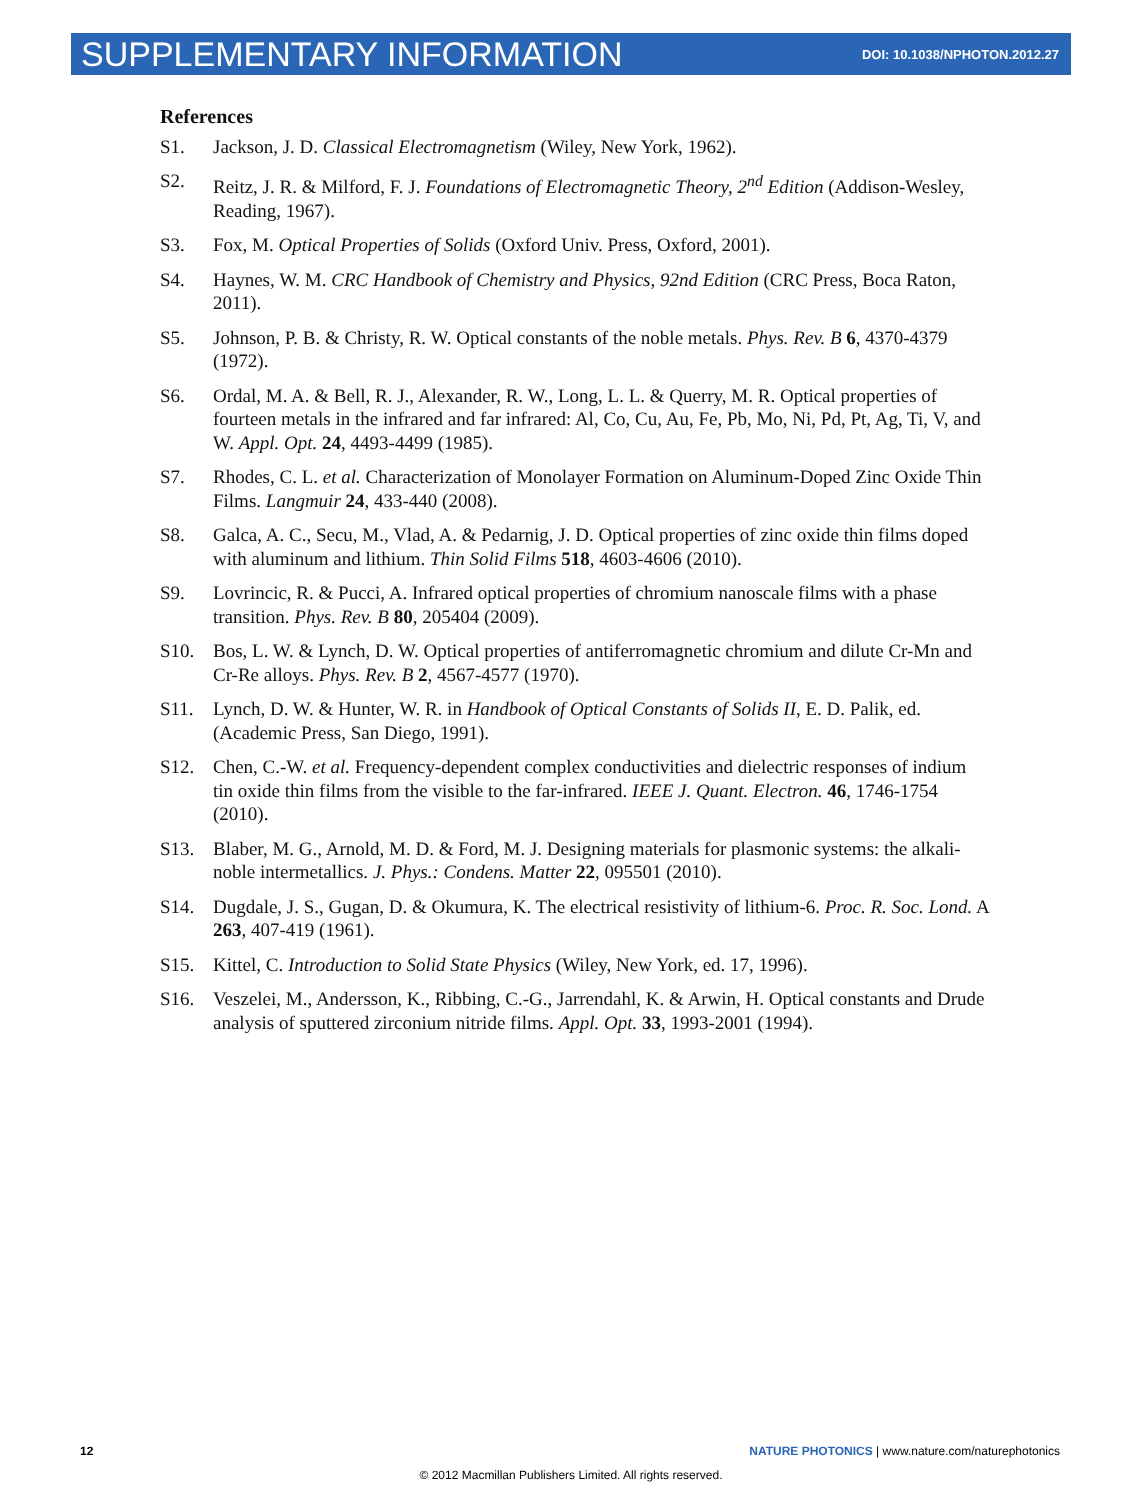SUPPLEMENTARY INFORMATION DOI: 10.1038/NPHOTON.2012.27
References
S1. Jackson, J. D. Classical Electromagnetism (Wiley, New York, 1962).
S2. Reitz, J. R. & Milford, F. J. Foundations of Electromagnetic Theory, 2<sup>nd</sup> Edition (Addison-Wesley, Reading, 1967).
S3. Fox, M. Optical Properties of Solids (Oxford Univ. Press, Oxford, 2001).
S4. Haynes, W. M. CRC Handbook of Chemistry and Physics, 92nd Edition (CRC Press, Boca Raton, 2011).
S5. Johnson, P. B. & Christy, R. W. Optical constants of the noble metals. Phys. Rev. B 6, 4370-4379 (1972).
S6. Ordal, M. A. & Bell, R. J., Alexander, R. W., Long, L. L. & Querry, M. R. Optical properties of fourteen metals in the infrared and far infrared: Al, Co, Cu, Au, Fe, Pb, Mo, Ni, Pd, Pt, Ag, Ti, V, and W. Appl. Opt. 24, 4493-4499 (1985).
S7. Rhodes, C. L. et al. Characterization of Monolayer Formation on Aluminum-Doped Zinc Oxide Thin Films. Langmuir 24, 433-440 (2008).
S8. Galca, A. C., Secu, M., Vlad, A. & Pedarnig, J. D. Optical properties of zinc oxide thin films doped with aluminum and lithium. Thin Solid Films 518, 4603-4606 (2010).
S9. Lovrincic, R. & Pucci, A. Infrared optical properties of chromium nanoscale films with a phase transition. Phys. Rev. B 80, 205404 (2009).
S10. Bos, L. W. & Lynch, D. W. Optical properties of antiferromagnetic chromium and dilute Cr-Mn and Cr-Re alloys. Phys. Rev. B 2, 4567-4577 (1970).
S11. Lynch, D. W. & Hunter, W. R. in Handbook of Optical Constants of Solids II, E. D. Palik, ed. (Academic Press, San Diego, 1991).
S12. Chen, C.-W. et al. Frequency-dependent complex conductivities and dielectric responses of indium tin oxide thin films from the visible to the far-infrared. IEEE J. Quant. Electron. 46, 1746-1754 (2010).
S13. Blaber, M. G., Arnold, M. D. & Ford, M. J. Designing materials for plasmonic systems: the alkali-noble intermetallics. J. Phys.: Condens. Matter 22, 095501 (2010).
S14. Dugdale, J. S., Gugan, D. & Okumura, K. The electrical resistivity of lithium-6. Proc. R. Soc. Lond. A 263, 407-419 (1961).
S15. Kittel, C. Introduction to Solid State Physics (Wiley, New York, ed. 17, 1996).
S16. Veszelei, M., Andersson, K., Ribbing, C.-G., Jarrendahl, K. & Arwin, H. Optical constants and Drude analysis of sputtered zirconium nitride films. Appl. Opt. 33, 1993-2001 (1994).
12 NATURE PHOTONICS | www.nature.com/naturephotonics
© 2012 Macmillan Publishers Limited. All rights reserved.